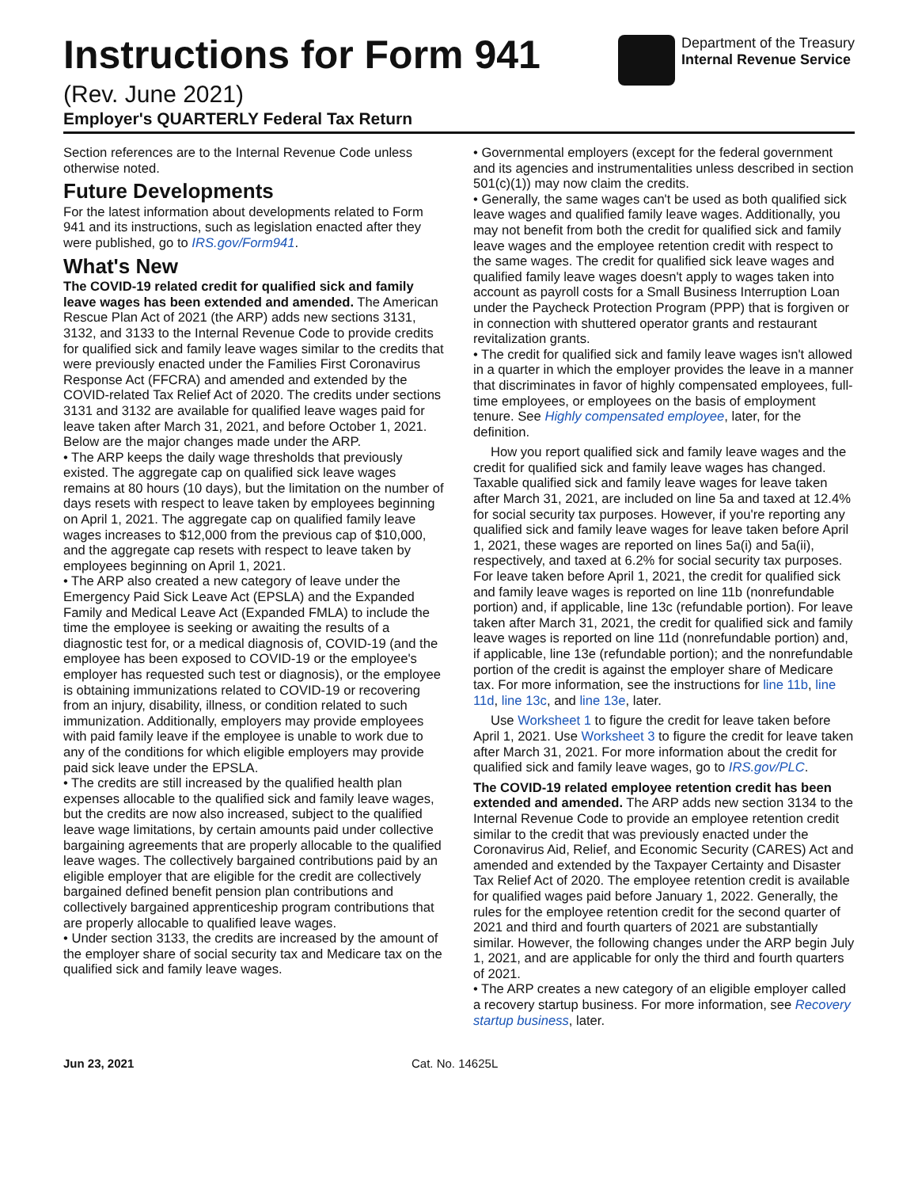Instructions for Form 941
(Rev. June 2021)
Employer's QUARTERLY Federal Tax Return
Department of the Treasury
Internal Revenue Service
Section references are to the Internal Revenue Code unless otherwise noted.
Future Developments
For the latest information about developments related to Form 941 and its instructions, such as legislation enacted after they were published, go to IRS.gov/Form941.
What's New
The COVID-19 related credit for qualified sick and family leave wages has been extended and amended. The American Rescue Plan Act of 2021 (the ARP) adds new sections 3131, 3132, and 3133 to the Internal Revenue Code to provide credits for qualified sick and family leave wages similar to the credits that were previously enacted under the Families First Coronavirus Response Act (FFCRA) and amended and extended by the COVID-related Tax Relief Act of 2020. The credits under sections 3131 and 3132 are available for qualified leave wages paid for leave taken after March 31, 2021, and before October 1, 2021. Below are the major changes made under the ARP.
• The ARP keeps the daily wage thresholds that previously existed. The aggregate cap on qualified sick leave wages remains at 80 hours (10 days), but the limitation on the number of days resets with respect to leave taken by employees beginning on April 1, 2021. The aggregate cap on qualified family leave wages increases to $12,000 from the previous cap of $10,000, and the aggregate cap resets with respect to leave taken by employees beginning on April 1, 2021.
• The ARP also created a new category of leave under the Emergency Paid Sick Leave Act (EPSLA) and the Expanded Family and Medical Leave Act (Expanded FMLA) to include the time the employee is seeking or awaiting the results of a diagnostic test for, or a medical diagnosis of, COVID-19 (and the employee has been exposed to COVID-19 or the employee's employer has requested such test or diagnosis), or the employee is obtaining immunizations related to COVID-19 or recovering from an injury, disability, illness, or condition related to such immunization. Additionally, employers may provide employees with paid family leave if the employee is unable to work due to any of the conditions for which eligible employers may provide paid sick leave under the EPSLA.
• The credits are still increased by the qualified health plan expenses allocable to the qualified sick and family leave wages, but the credits are now also increased, subject to the qualified leave wage limitations, by certain amounts paid under collective bargaining agreements that are properly allocable to the qualified leave wages. The collectively bargained contributions paid by an eligible employer that are eligible for the credit are collectively bargained defined benefit pension plan contributions and collectively bargained apprenticeship program contributions that are properly allocable to qualified leave wages.
• Under section 3133, the credits are increased by the amount of the employer share of social security tax and Medicare tax on the qualified sick and family leave wages.
• Governmental employers (except for the federal government and its agencies and instrumentalities unless described in section 501(c)(1)) may now claim the credits.
• Generally, the same wages can't be used as both qualified sick leave wages and qualified family leave wages. Additionally, you may not benefit from both the credit for qualified sick and family leave wages and the employee retention credit with respect to the same wages. The credit for qualified sick leave wages and qualified family leave wages doesn't apply to wages taken into account as payroll costs for a Small Business Interruption Loan under the Paycheck Protection Program (PPP) that is forgiven or in connection with shuttered operator grants and restaurant revitalization grants.
• The credit for qualified sick and family leave wages isn't allowed in a quarter in which the employer provides the leave in a manner that discriminates in favor of highly compensated employees, full-time employees, or employees on the basis of employment tenure. See Highly compensated employee, later, for the definition.
How you report qualified sick and family leave wages and the credit for qualified sick and family leave wages has changed. Taxable qualified sick and family leave wages for leave taken after March 31, 2021, are included on line 5a and taxed at 12.4% for social security tax purposes. However, if you're reporting any qualified sick and family leave wages for leave taken before April 1, 2021, these wages are reported on lines 5a(i) and 5a(ii), respectively, and taxed at 6.2% for social security tax purposes. For leave taken before April 1, 2021, the credit for qualified sick and family leave wages is reported on line 11b (nonrefundable portion) and, if applicable, line 13c (refundable portion). For leave taken after March 31, 2021, the credit for qualified sick and family leave wages is reported on line 11d (nonrefundable portion) and, if applicable, line 13e (refundable portion); and the nonrefundable portion of the credit is against the employer share of Medicare tax. For more information, see the instructions for line 11b, line 11d, line 13c, and line 13e, later.
Use Worksheet 1 to figure the credit for leave taken before April 1, 2021. Use Worksheet 3 to figure the credit for leave taken after March 31, 2021. For more information about the credit for qualified sick and family leave wages, go to IRS.gov/PLC.
The COVID-19 related employee retention credit has been extended and amended. The ARP adds new section 3134 to the Internal Revenue Code to provide an employee retention credit similar to the credit that was previously enacted under the Coronavirus Aid, Relief, and Economic Security (CARES) Act and amended and extended by the Taxpayer Certainty and Disaster Tax Relief Act of 2020. The employee retention credit is available for qualified wages paid before January 1, 2022. Generally, the rules for the employee retention credit for the second quarter of 2021 and third and fourth quarters of 2021 are substantially similar. However, the following changes under the ARP begin July 1, 2021, and are applicable for only the third and fourth quarters of 2021.
• The ARP creates a new category of an eligible employer called a recovery startup business. For more information, see Recovery startup business, later.
Jun 23, 2021 Cat. No. 14625L